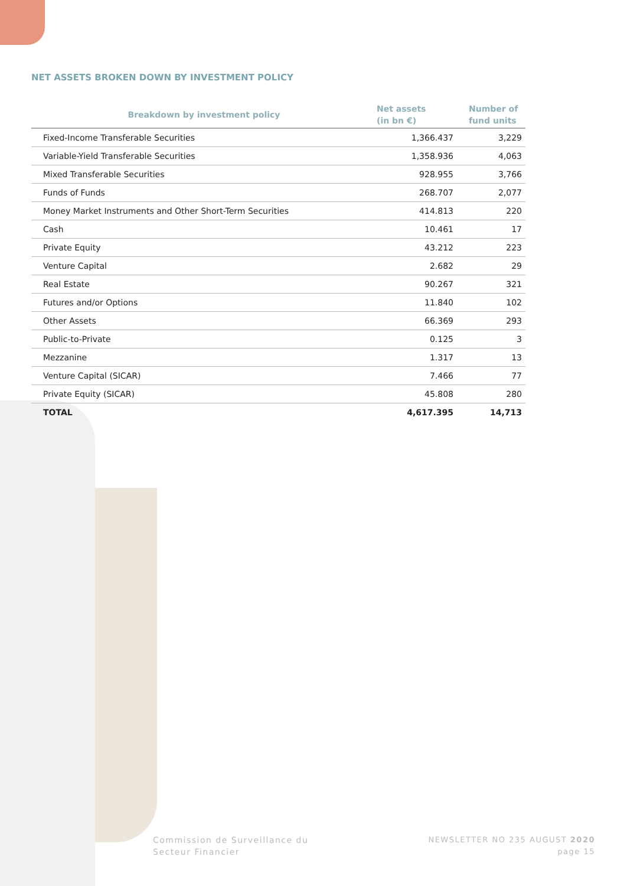NET ASSETS BROKEN DOWN BY INVESTMENT POLICY
| Breakdown by investment policy | Net assets (in bn €) | Number of fund units |
| --- | --- | --- |
| Fixed-Income Transferable Securities | 1,366.437 | 3,229 |
| Variable-Yield Transferable Securities | 1,358.936 | 4,063 |
| Mixed Transferable Securities | 928.955 | 3,766 |
| Funds of Funds | 268.707 | 2,077 |
| Money Market Instruments and Other Short-Term Securities | 414.813 | 220 |
| Cash | 10.461 | 17 |
| Private Equity | 43.212 | 223 |
| Venture Capital | 2.682 | 29 |
| Real Estate | 90.267 | 321 |
| Futures and/or Options | 11.840 | 102 |
| Other Assets | 66.369 | 293 |
| Public-to-Private | 0.125 | 3 |
| Mezzanine | 1.317 | 13 |
| Venture Capital (SICAR) | 7.466 | 77 |
| Private Equity (SICAR) | 45.808 | 280 |
| TOTAL | 4,617.395 | 14,713 |
Commission de Surveillance du
Secteur Financier
NEWSLETTER NO 235 AUGUST 2020
page 15